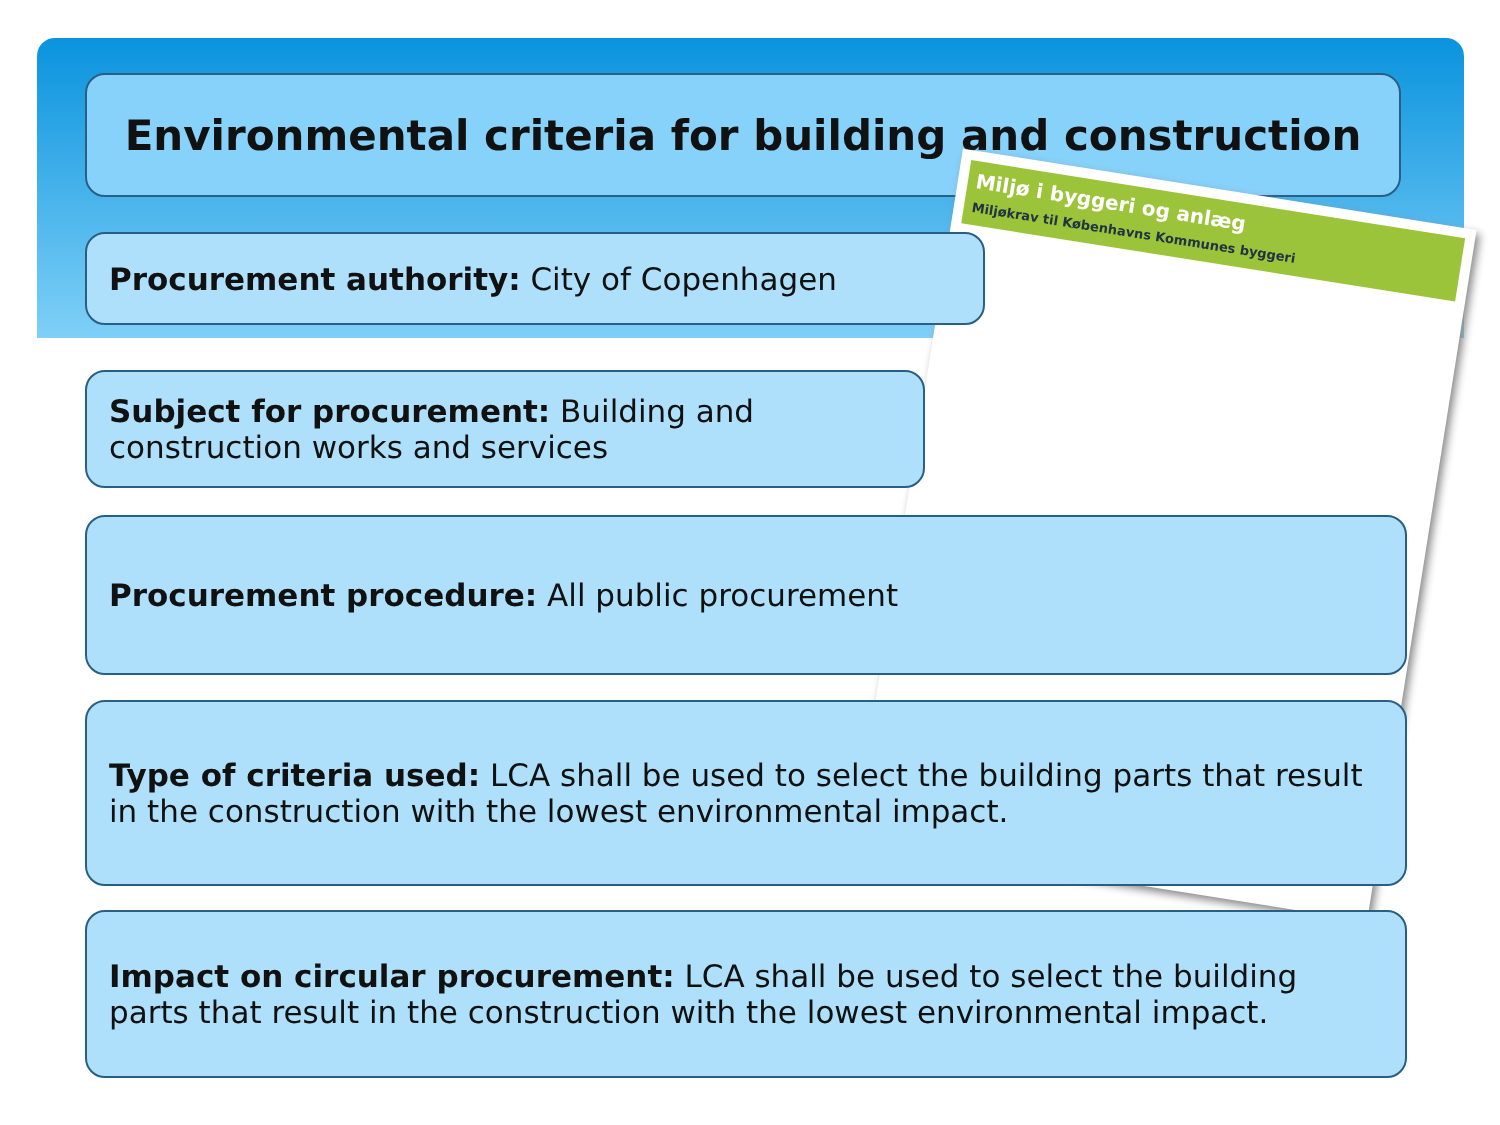Environmental criteria for building and construction
Miljø i byggeri og anlæg
Miljøkrav til Københavns Kommunes byggeri
Procurement authority: City of Copenhagen
Subject for procurement: Building and construction works and services
Procurement procedure: All public procurement
Type of criteria used: LCA shall be used to select the building parts that result in the construction with the lowest environmental impact.
Impact on circular procurement: LCA shall be used to select the building parts that result in the construction with the lowest environmental impact.